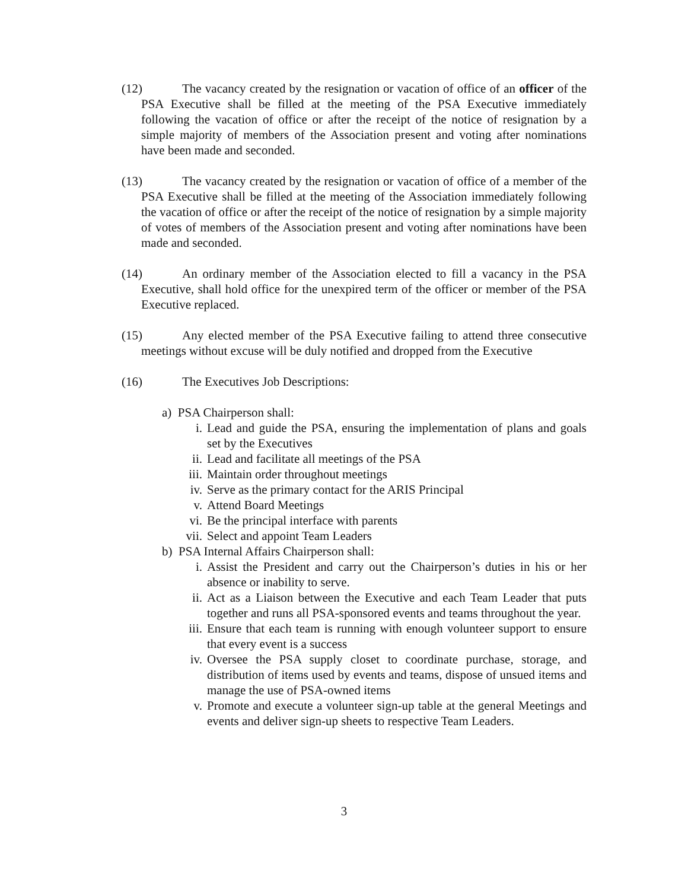(12) The vacancy created by the resignation or vacation of office of an officer of the PSA Executive shall be filled at the meeting of the PSA Executive immediately following the vacation of office or after the receipt of the notice of resignation by a simple majority of members of the Association present and voting after nominations have been made and seconded.
(13) The vacancy created by the resignation or vacation of office of a member of the PSA Executive shall be filled at the meeting of the Association immediately following the vacation of office or after the receipt of the notice of resignation by a simple majority of votes of members of the Association present and voting after nominations have been made and seconded.
(14) An ordinary member of the Association elected to fill a vacancy in the PSA Executive, shall hold office for the unexpired term of the officer or member of the PSA Executive replaced.
(15) Any elected member of the PSA Executive failing to attend three consecutive meetings without excuse will be duly notified and dropped from the Executive
(16) The Executives Job Descriptions:
a) PSA Chairperson shall:
i. Lead and guide the PSA, ensuring the implementation of plans and goals set by the Executives
ii. Lead and facilitate all meetings of the PSA
iii. Maintain order throughout meetings
iv. Serve as the primary contact for the ARIS Principal
v. Attend Board Meetings
vi. Be the principal interface with parents
vii. Select and appoint Team Leaders
b) PSA Internal Affairs Chairperson shall:
i. Assist the President and carry out the Chairperson’s duties in his or her absence or inability to serve.
ii. Act as a Liaison between the Executive and each Team Leader that puts together and runs all PSA-sponsored events and teams throughout the year.
iii. Ensure that each team is running with enough volunteer support to ensure that every event is a success
iv. Oversee the PSA supply closet to coordinate purchase, storage, and distribution of items used by events and teams, dispose of unsued items and manage the use of PSA-owned items
v. Promote and execute a volunteer sign-up table at the general Meetings and events and deliver sign-up sheets to respective Team Leaders.
3